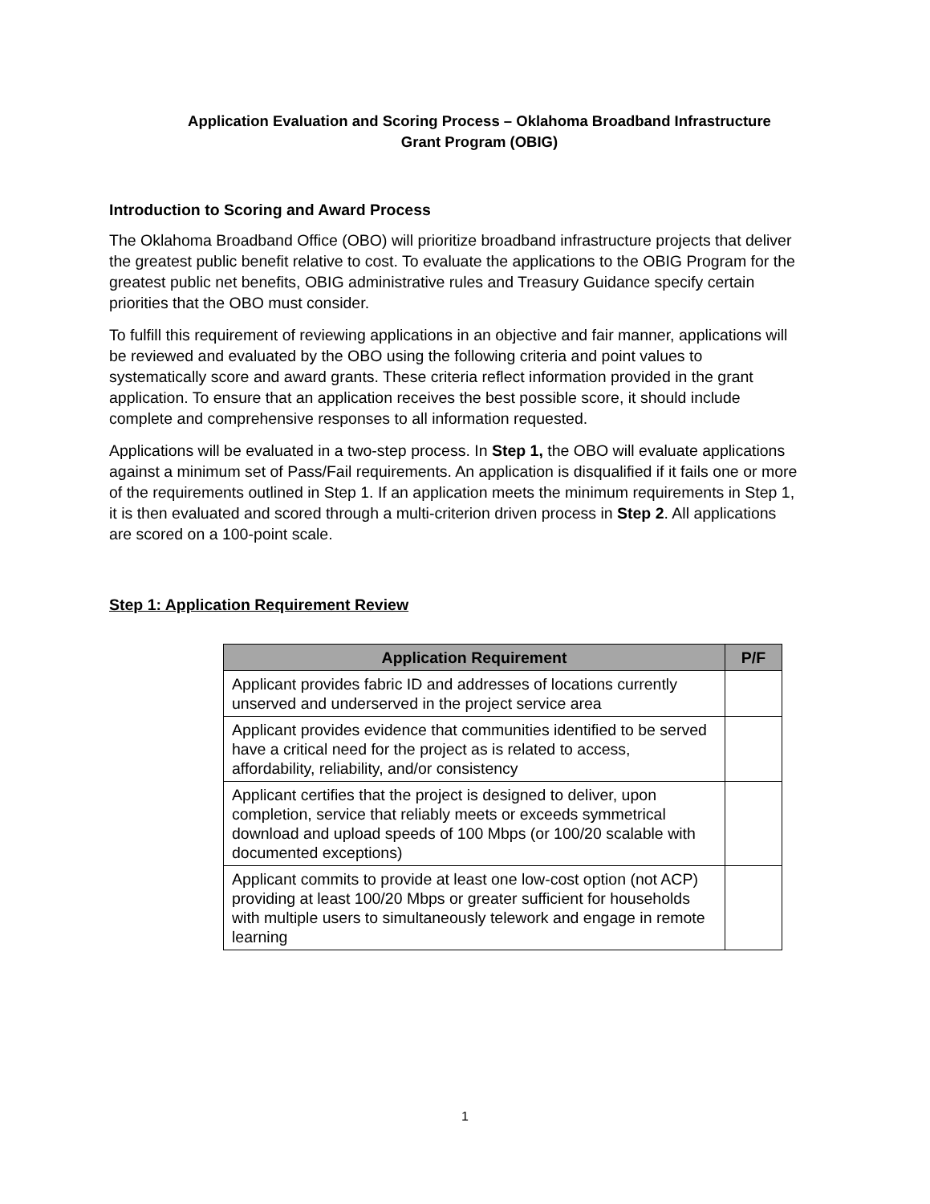Application Evaluation and Scoring Process – Oklahoma Broadband Infrastructure
Grant Program (OBIG)
Introduction to Scoring and Award Process
The Oklahoma Broadband Office (OBO) will prioritize broadband infrastructure projects that deliver the greatest public benefit relative to cost. To evaluate the applications to the OBIG Program for the greatest public net benefits, OBIG administrative rules and Treasury Guidance specify certain priorities that the OBO must consider.
To fulfill this requirement of reviewing applications in an objective and fair manner, applications will be reviewed and evaluated by the OBO using the following criteria and point values to systematically score and award grants. These criteria reflect information provided in the grant application. To ensure that an application receives the best possible score, it should include complete and comprehensive responses to all information requested.
Applications will be evaluated in a two-step process. In Step 1, the OBO will evaluate applications against a minimum set of Pass/Fail requirements. An application is disqualified if it fails one or more of the requirements outlined in Step 1. If an application meets the minimum requirements in Step 1, it is then evaluated and scored through a multi-criterion driven process in Step 2. All applications are scored on a 100-point scale.
Step 1: Application Requirement Review
| Application Requirement | P/F |
| --- | --- |
| Applicant provides fabric ID and addresses of locations currently unserved and underserved in the project service area | |
| Applicant provides evidence that communities identified to be served have a critical need for the project as is related to access, affordability, reliability, and/or consistency | |
| Applicant certifies that the project is designed to deliver, upon completion, service that reliably meets or exceeds symmetrical download and upload speeds of 100 Mbps (or 100/20 scalable with documented exceptions) | |
| Applicant commits to provide at least one low-cost option (not ACP) providing at least 100/20 Mbps or greater sufficient for households with multiple users to simultaneously telework and engage in remote learning | |
1